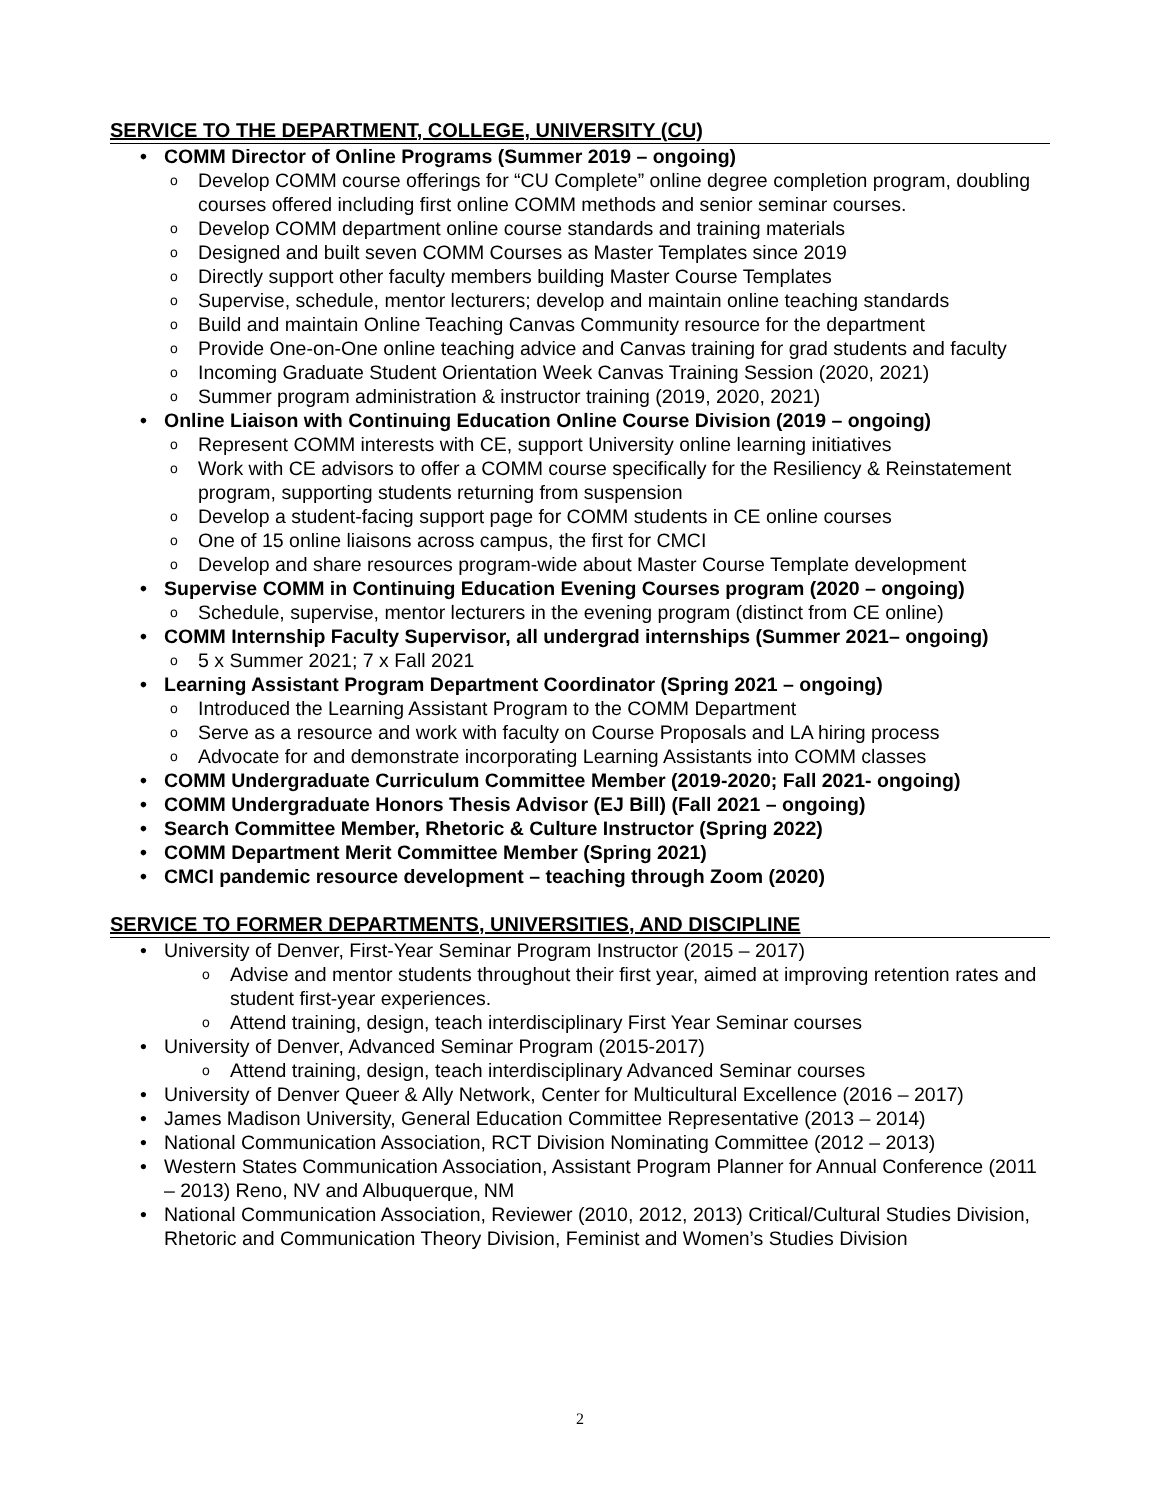SERVICE TO THE DEPARTMENT, COLLEGE, UNIVERSITY (CU)
• COMM Director of Online Programs (Summer 2019 – ongoing)
o Develop COMM course offerings for “CU Complete” online degree completion program, doubling courses offered including first online COMM methods and senior seminar courses.
o Develop COMM department online course standards and training materials
o Designed and built seven COMM Courses as Master Templates since 2019
o Directly support other faculty members building Master Course Templates
o Supervise, schedule, mentor lecturers; develop and maintain online teaching standards
o Build and maintain Online Teaching Canvas Community resource for the department
o Provide One-on-One online teaching advice and Canvas training for grad students and faculty
o Incoming Graduate Student Orientation Week Canvas Training Session (2020, 2021)
o Summer program administration & instructor training (2019, 2020, 2021)
• Online Liaison with Continuing Education Online Course Division (2019 – ongoing)
o Represent COMM interests with CE, support University online learning initiatives
o Work with CE advisors to offer a COMM course specifically for the Resiliency & Reinstatement program, supporting students returning from suspension
o Develop a student-facing support page for COMM students in CE online courses
o One of 15 online liaisons across campus, the first for CMCI
o Develop and share resources program-wide about Master Course Template development
• Supervise COMM in Continuing Education Evening Courses program (2020 – ongoing)
o Schedule, supervise, mentor lecturers in the evening program (distinct from CE online)
• COMM Internship Faculty Supervisor, all undergrad internships (Summer 2021– ongoing)
o 5 x Summer 2021; 7 x Fall 2021
• Learning Assistant Program Department Coordinator (Spring 2021 – ongoing)
o Introduced the Learning Assistant Program to the COMM Department
o Serve as a resource and work with faculty on Course Proposals and LA hiring process
o Advocate for and demonstrate incorporating Learning Assistants into COMM classes
• COMM Undergraduate Curriculum Committee Member (2019-2020; Fall 2021- ongoing)
• COMM Undergraduate Honors Thesis Advisor (EJ Bill) (Fall 2021 – ongoing)
• Search Committee Member, Rhetoric & Culture Instructor (Spring 2022)
• COMM Department Merit Committee Member (Spring 2021)
• CMCI pandemic resource development – teaching through Zoom (2020)
SERVICE TO FORMER DEPARTMENTS, UNIVERSITIES, AND DISCIPLINE
• University of Denver, First-Year Seminar Program Instructor (2015 – 2017)
o Advise and mentor students throughout their first year, aimed at improving retention rates and student first-year experiences.
o Attend training, design, teach interdisciplinary First Year Seminar courses
• University of Denver, Advanced Seminar Program (2015-2017)
o Attend training, design, teach interdisciplinary Advanced Seminar courses
• University of Denver Queer & Ally Network, Center for Multicultural Excellence (2016 – 2017)
• James Madison University, General Education Committee Representative (2013 – 2014)
• National Communication Association, RCT Division Nominating Committee (2012 – 2013)
• Western States Communication Association, Assistant Program Planner for Annual Conference (2011 – 2013) Reno, NV and Albuquerque, NM
• National Communication Association, Reviewer (2010, 2012, 2013) Critical/Cultural Studies Division, Rhetoric and Communication Theory Division, Feminist and Women’s Studies Division
2